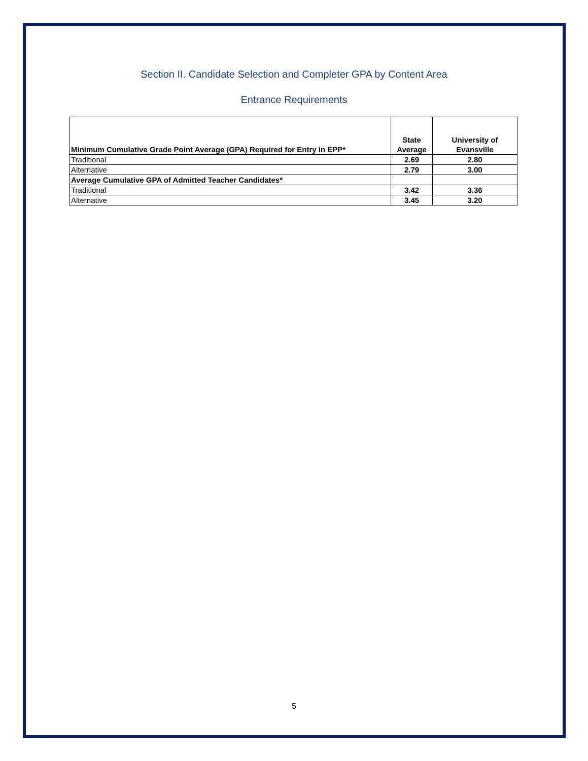Section II. Candidate Selection and Completer GPA by Content Area
Entrance Requirements
| Minimum Cumulative Grade Point Average (GPA) Required for Entry in EPP* | State Average | University of Evansville |
| --- | --- | --- |
| Traditional | 2.69 | 2.80 |
| Alternative | 2.79 | 3.00 |
| Average Cumulative GPA of Admitted Teacher Candidates* | | |
| Traditional | 3.42 | 3.36 |
| Alternative | 3.45 | 3.20 |
5